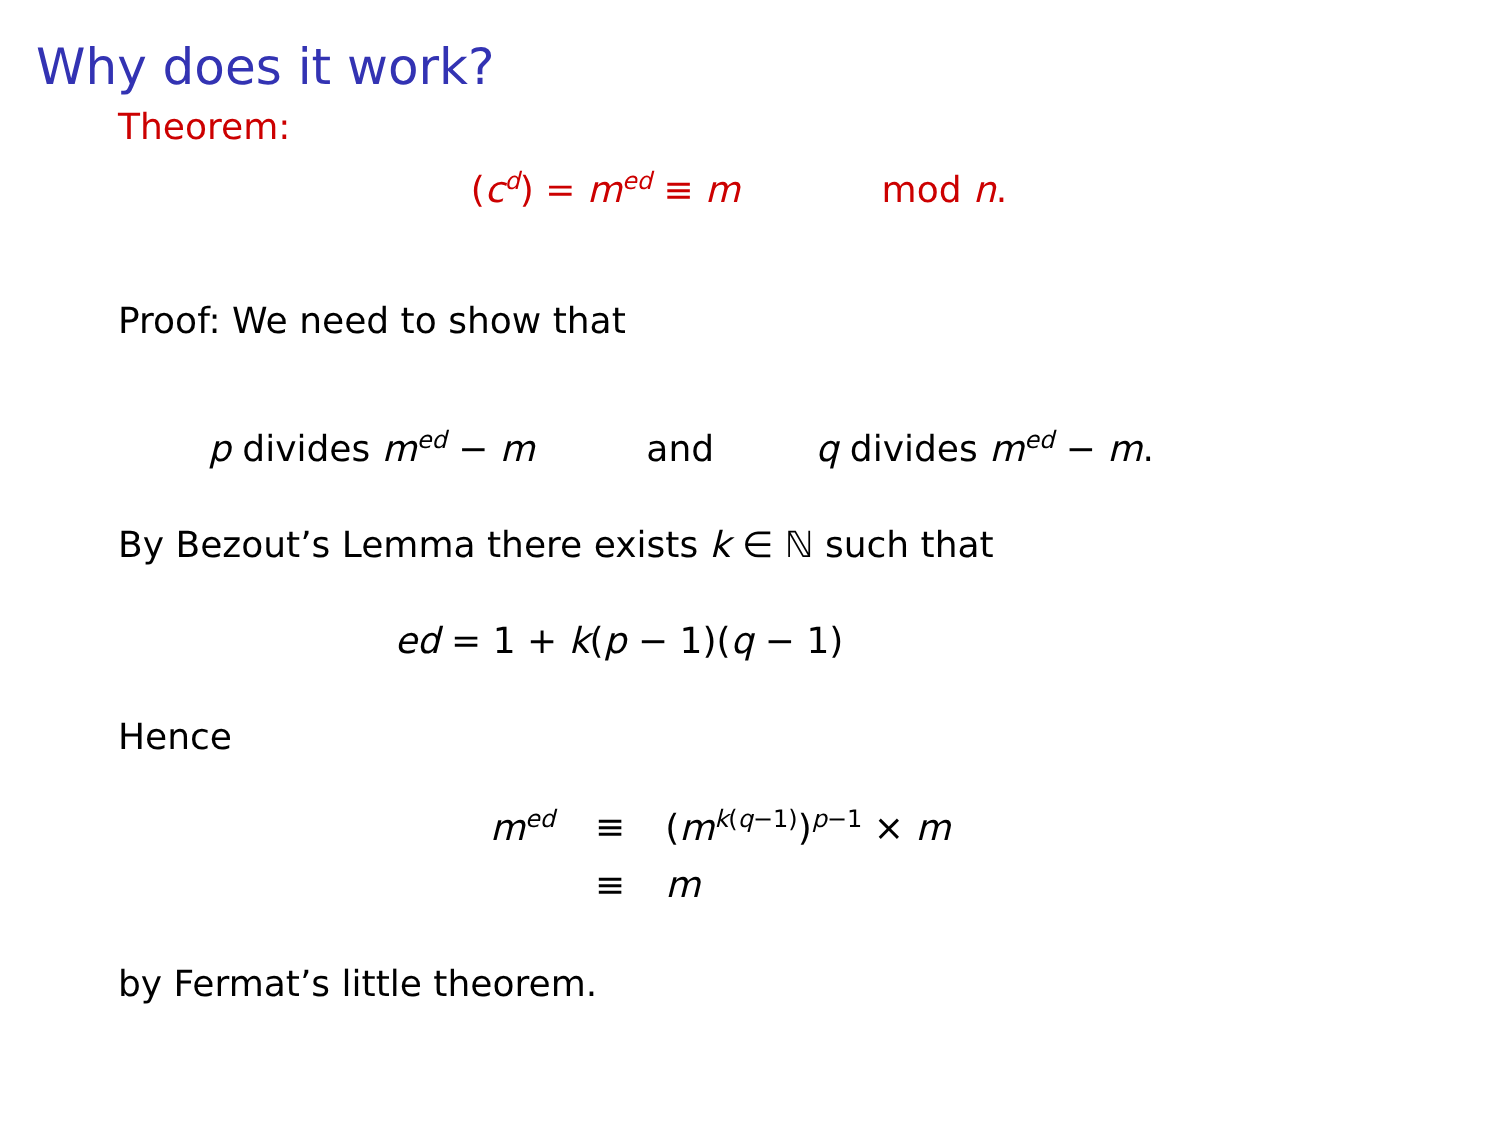Why does it work?
Theorem:
(c<sup>d</sup>) = m<sup>ed</sup> ≡ m mod n.
Proof: We need to show that
p divides m<sup>ed</sup> − m and q divides m<sup>ed</sup> − m.
By Bezout’s Lemma there exists k ∈ ℕ such that
ed = 1 + k(p − 1)(q − 1)
Hence
| m<sup>ed</sup> | ≡ | ( m<sup>k(q−1)</sup>)<sup>p−1</sup> × m |
| | ≡ | m |
by Fermat’s little theorem.